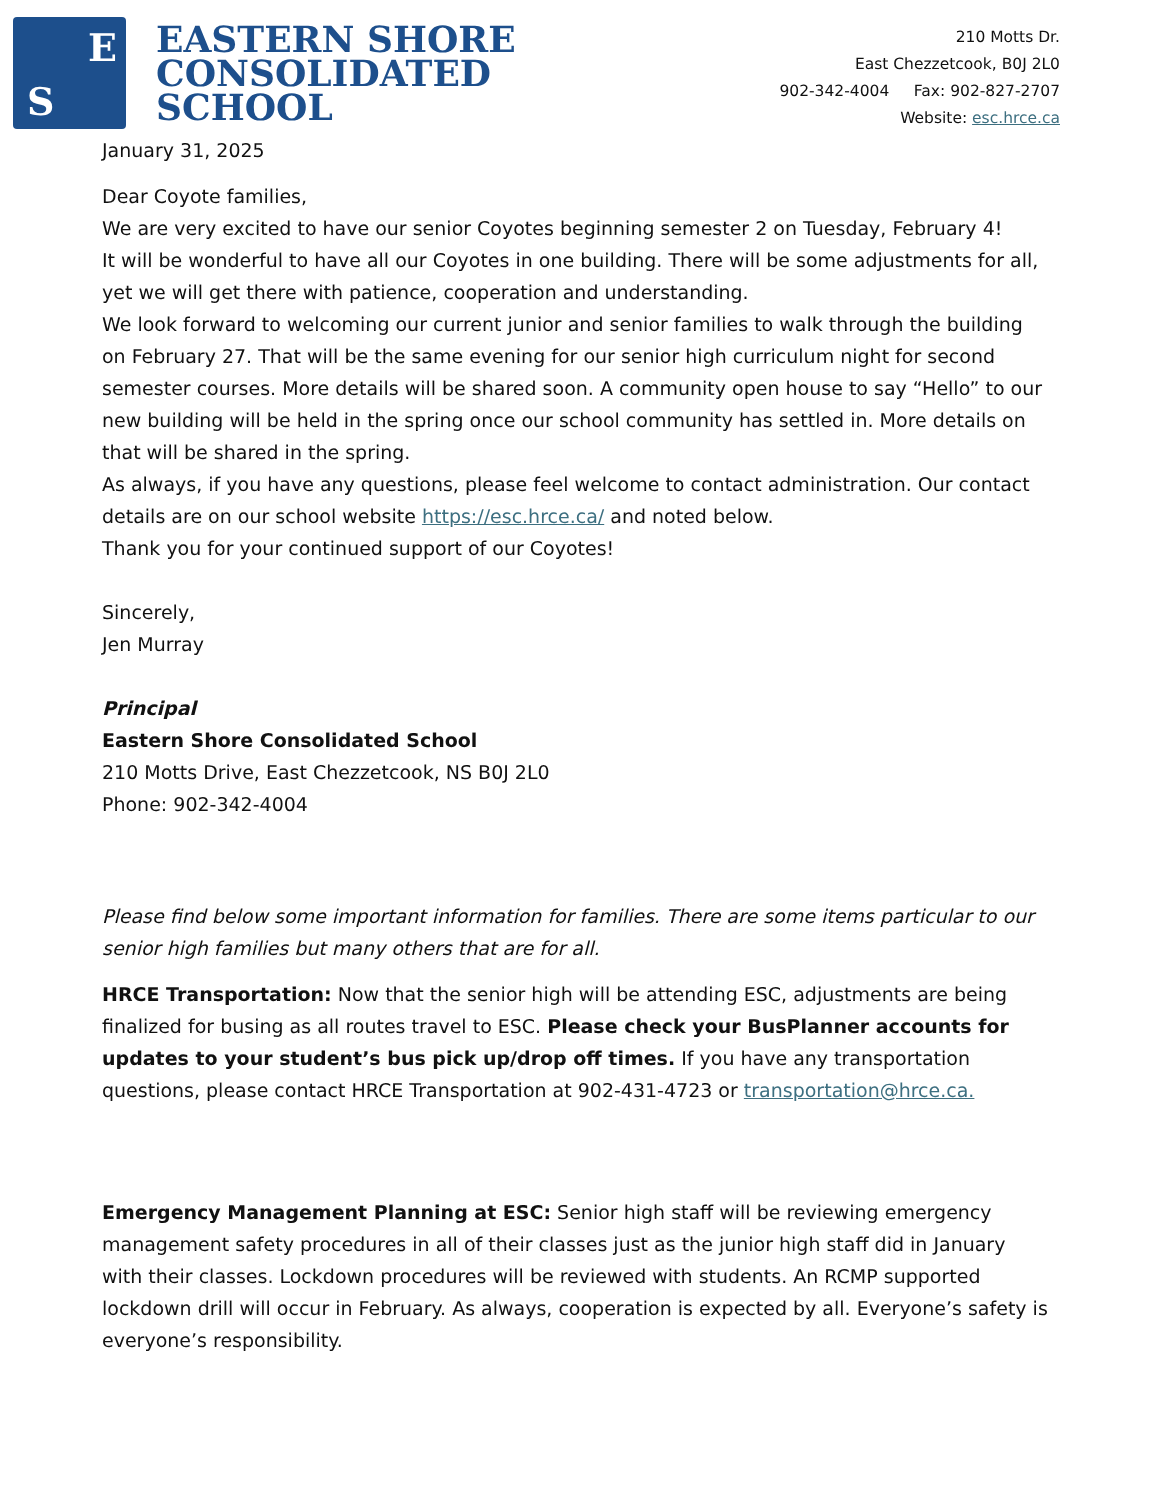E
S
EASTERN SHORE
CONSOLIDATED
SCHOOL
210 Motts Dr.
East Chezzetcook, B0J 2L0
902-342-4004 Fax: 902-827-2707
Website: esc.hrce.ca
January 31, 2025
Dear Coyote families,
We are very excited to have our senior Coyotes beginning semester 2 on Tuesday, February 4!
It will be wonderful to have all our Coyotes in one building. There will be some adjustments for all, yet we will get there with patience, cooperation and understanding.
We look forward to welcoming our current junior and senior families to walk through the building on February 27. That will be the same evening for our senior high curriculum night for second semester courses. More details will be shared soon. A community open house to say “Hello” to our new building will be held in the spring once our school community has settled in. More details on that will be shared in the spring.
As always, if you have any questions, please feel welcome to contact administration. Our contact details are on our school website https://esc.hrce.ca/ and noted below.
Thank you for your continued support of our Coyotes!
Sincerely,
Jen Murray
Principal
Eastern Shore Consolidated School
210 Motts Drive, East Chezzetcook, NS B0J 2L0
Phone: 902-342-4004
Please find below some important information for families. There are some items particular to our senior high families but many others that are for all.
HRCE Transportation: Now that the senior high will be attending ESC, adjustments are being finalized for busing as all routes travel to ESC. Please check your BusPlanner accounts for updates to your student’s bus pick up/drop off times. If you have any transportation questions, please contact HRCE Transportation at 902-431-4723 or transportation@hrce.ca.
Emergency Management Planning at ESC: Senior high staff will be reviewing emergency management safety procedures in all of their classes just as the junior high staff did in January with their classes. Lockdown procedures will be reviewed with students. An RCMP supported lockdown drill will occur in February. As always, cooperation is expected by all. Everyone’s safety is everyone’s responsibility.